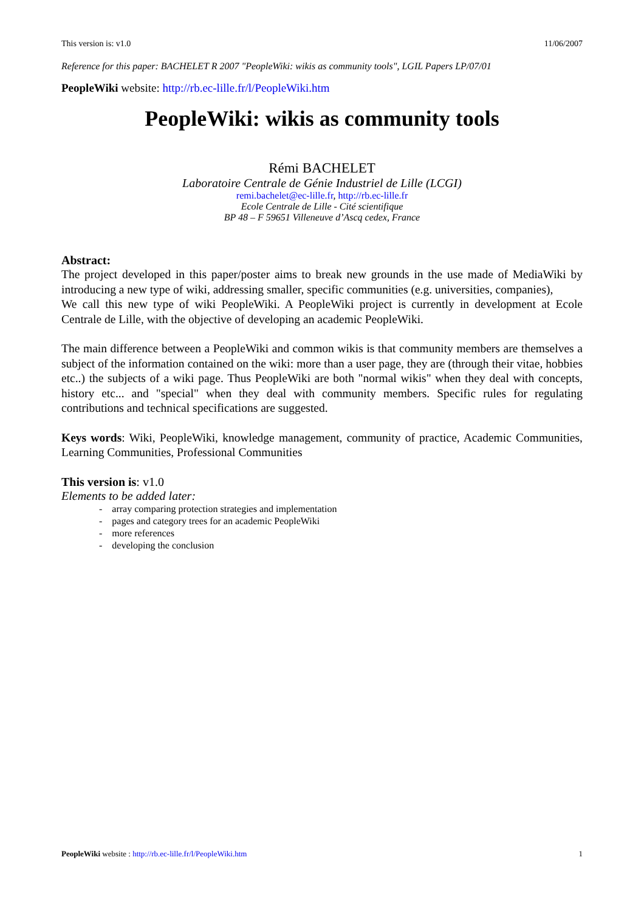This version is: v1.0 11/06/2007
Reference for this paper: BACHELET R 2007 "PeopleWiki: wikis as community tools", LGIL Papers LP/07/01
PeopleWiki website: http://rb.ec-lille.fr/l/PeopleWiki.htm
PeopleWiki: wikis as community tools
Rémi BACHELET
Laboratoire Centrale de Génie Industriel de Lille (LCGI)
remi.bachelet@ec-lille.fr, http://rb.ec-lille.fr
Ecole Centrale de Lille - Cité scientifique
BP 48 – F 59651 Villeneuve d’Ascq cedex, France
Abstract:
The project developed in this paper/poster aims to break new grounds in the use made of MediaWiki by introducing a new type of wiki, addressing smaller, specific communities (e.g. universities, companies),
We call this new type of wiki PeopleWiki. A PeopleWiki project is currently in development at Ecole Centrale de Lille, with the objective of developing an academic PeopleWiki.
The main difference between a PeopleWiki and common wikis is that community members are themselves a subject of the information contained on the wiki: more than a user page, they are (through their vitae, hobbies etc..) the subjects of a wiki page. Thus PeopleWiki are both "normal wikis" when they deal with concepts, history etc... and "special" when they deal with community members. Specific rules for regulating contributions and technical specifications are suggested.
Keys words: Wiki, PeopleWiki, knowledge management, community of practice, Academic Communities, Learning Communities, Professional Communities
This version is: v1.0
Elements to be added later:
- array comparing protection strategies and implementation
- pages and category trees for an academic PeopleWiki
- more references
- developing the conclusion
PeopleWiki website : http://rb.ec-lille.fr/l/PeopleWiki.htm 1